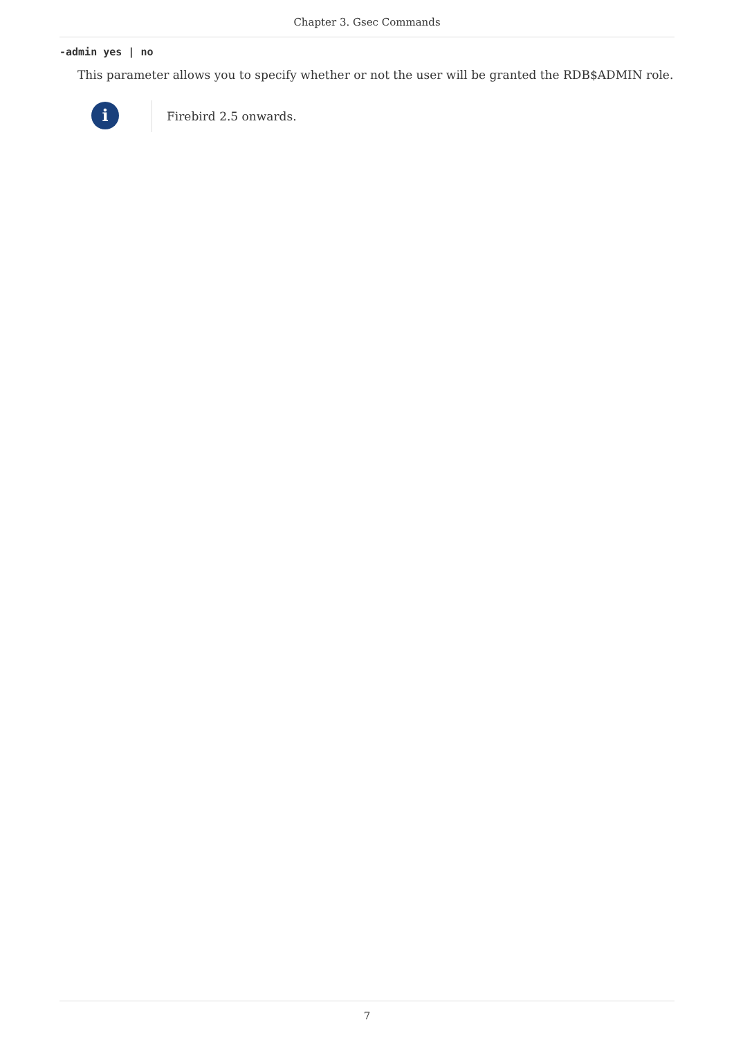Chapter 3. Gsec Commands
-admin yes | no
This parameter allows you to specify whether or not the user will be granted the RDB$ADMIN role.
i
Firebird 2.5 onwards.
7